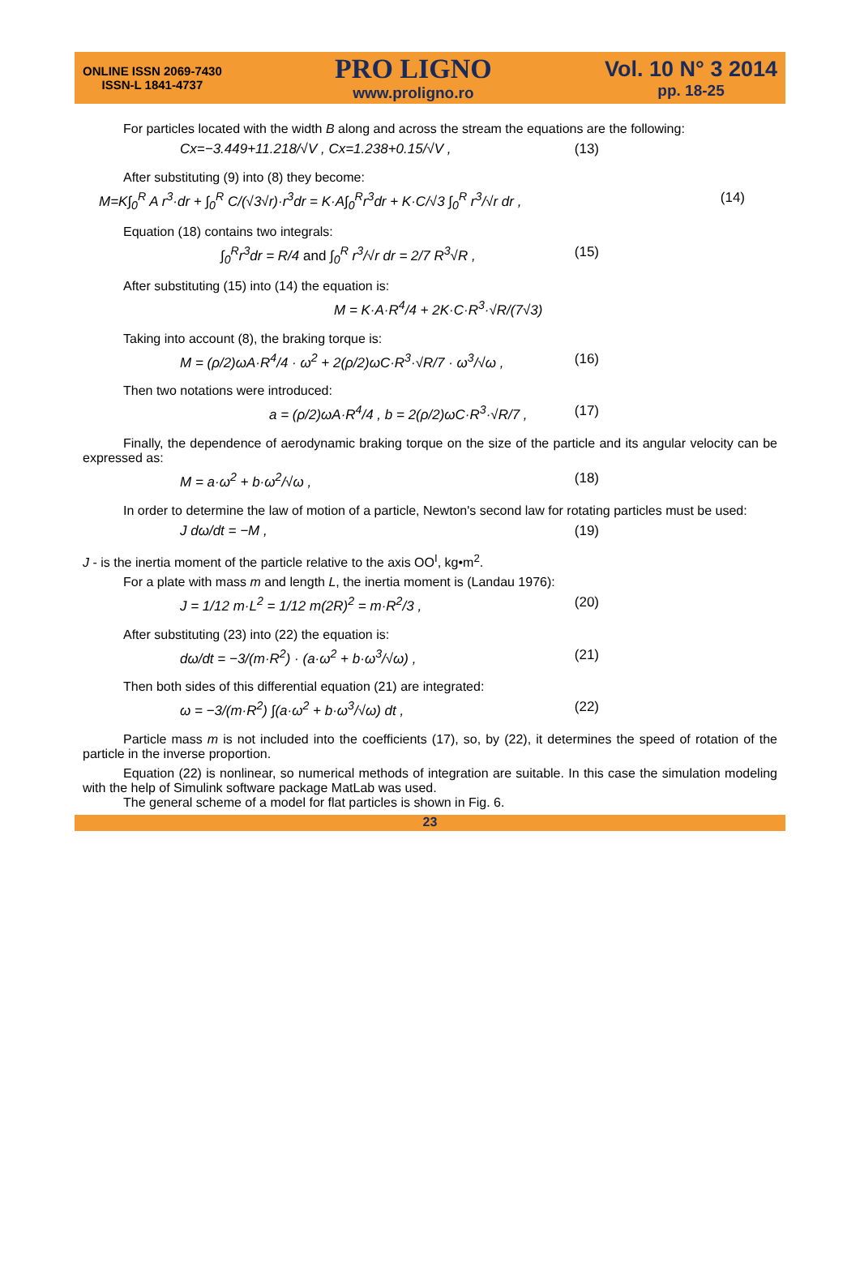ONLINE ISSN 2069-7430
ISSN-L 1841-4737
PRO LIGNO
www.proligno.ro
Vol. 10 N° 3 2014
pp. 18-25
For particles located with the width B along and across the stream the equations are the following:
Cx=−3.449+11.218/√V , Cx=1.238+0.15/√V , (13)
After substituting (9) into (8) they become:
M=K∫<sub>0</sub><sup>R</sup> A r<sup>3</sup>·dr + ∫<sub>0</sub><sup>R</sup> C/(√3√r)·r<sup>3</sup>dr = K·A∫<sub>0</sub><sup>R</sup>r<sup>3</sup>dr + K·C/√3 ∫<sub>0</sub><sup>R</sup> r<sup>3</sup>/√r dr , (14)
Equation (18) contains two integrals:
∫<sub>0</sub><sup>R</sup>r<sup>3</sup>dr = R/4 and ∫<sub>0</sub><sup>R</sup> r<sup>3</sup>/√r dr = 2/7 R<sup>3</sup>√R , (15)
After substituting (15) into (14) the equation is:
M = K·A·R<sup>4</sup>/4 + 2K·C·R<sup>3</sup>·√R/(7√3)
Taking into account (8), the braking torque is:
M = (ρ/2)ωA·R<sup>4</sup>/4 · ω<sup>2</sup> + 2(ρ/2)ωC·R<sup>3</sup>·√R/7 · ω<sup>3</sup>/√ω , (16)
Then two notations were introduced:
a = (ρ/2)ωA·R<sup>4</sup>/4 , b = 2(ρ/2)ωC·R<sup>3</sup>·√R/7 , (17)
Finally, the dependence of aerodynamic braking torque on the size of the particle and its angular velocity can be expressed as:
M = a·ω<sup>2</sup> + b·ω<sup>2</sup>/√ω , (18)
In order to determine the law of motion of a particle, Newton's second law for rotating particles must be used:
J dω/dt = −M , (19)
J - is the inertia moment of the particle relative to the axis OO<sup>I</sup>, kg•m<sup>2</sup>.
For a plate with mass m and length L, the inertia moment is (Landau 1976):
J = 1/12 m·L<sup>2</sup> = 1/12 m(2R)<sup>2</sup> = m·R<sup>2</sup>/3 , (20)
After substituting (23) into (22) the equation is:
dω/dt = −3/(m·R<sup>2</sup>) · (a·ω<sup>2</sup> + b·ω<sup>3</sup>/√ω) , (21)
Then both sides of this differential equation (21) are integrated:
ω = −3/(m·R<sup>2</sup>) ∫(a·ω<sup>2</sup> + b·ω<sup>3</sup>/√ω) dt , (22)
Particle mass m is not included into the coefficients (17), so, by (22), it determines the speed of rotation of the particle in the inverse proportion.
Equation (22) is nonlinear, so numerical methods of integration are suitable. In this case the simulation modeling with the help of Simulink software package MatLab was used.
The general scheme of a model for flat particles is shown in Fig. 6.
23